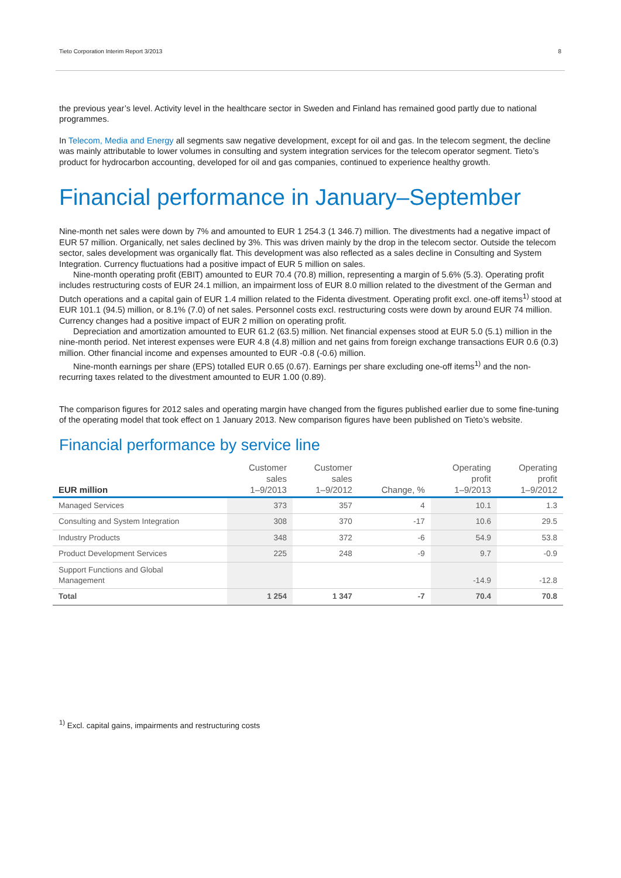Tieto Corporation Interim Report 3/2013 8
the previous year’s level. Activity level in the healthcare sector in Sweden and Finland has remained good partly due to national programmes.
In Telecom, Media and Energy all segments saw negative development, except for oil and gas. In the telecom segment, the decline was mainly attributable to lower volumes in consulting and system integration services for the telecom operator segment. Tieto’s product for hydrocarbon accounting, developed for oil and gas companies, continued to experience healthy growth.
Financial performance in January–September
Nine-month net sales were down by 7% and amounted to EUR 1 254.3 (1 346.7) million. The divestments had a negative impact of EUR 57 million. Organically, net sales declined by 3%. This was driven mainly by the drop in the telecom sector. Outside the telecom sector, sales development was organically flat. This development was also reflected as a sales decline in Consulting and System Integration. Currency fluctuations had a positive impact of EUR 5 million on sales.
Nine-month operating profit (EBIT) amounted to EUR 70.4 (70.8) million, representing a margin of 5.6% (5.3). Operating profit includes restructuring costs of EUR 24.1 million, an impairment loss of EUR 8.0 million related to the divestment of the German and Dutch operations and a capital gain of EUR 1.4 million related to the Fidenta divestment. Operating profit excl. one-off items<sup>1)</sup> stood at EUR 101.1 (94.5) million, or 8.1% (7.0) of net sales. Personnel costs excl. restructuring costs were down by around EUR 74 million. Currency changes had a positive impact of EUR 2 million on operating profit.
Depreciation and amortization amounted to EUR 61.2 (63.5) million. Net financial expenses stood at EUR 5.0 (5.1) million in the nine-month period. Net interest expenses were EUR 4.8 (4.8) million and net gains from foreign exchange transactions EUR 0.6 (0.3) million. Other financial income and expenses amounted to EUR -0.8 (-0.6) million.
Nine-month earnings per share (EPS) totalled EUR 0.65 (0.67). Earnings per share excluding one-off items<sup>1)</sup> and the non-recurring taxes related to the divestment amounted to EUR 1.00 (0.89).
The comparison figures for 2012 sales and operating margin have changed from the figures published earlier due to some fine-tuning of the operating model that took effect on 1 January 2013. New comparison figures have been published on Tieto’s website.
Financial performance by service line
| EUR million | Customer sales 1–9/2013 | Customer sales 1–9/2012 | Change, % | Operating profit 1–9/2013 | Operating profit 1–9/2012 |
| --- | --- | --- | --- | --- | --- |
| Managed Services | 373 | 357 | 4 | 10.1 | 1.3 |
| Consulting and System Integration | 308 | 370 | -17 | 10.6 | 29.5 |
| Industry Products | 348 | 372 | -6 | 54.9 | 53.8 |
| Product Development Services | 225 | 248 | -9 | 9.7 | -0.9 |
| Support Functions and Global Management | | | | -14.9 | -12.8 |
| Total | 1 254 | 1 347 | -7 | 70.4 | 70.8 |
<sup>1)</sup> Excl. capital gains, impairments and restructuring costs